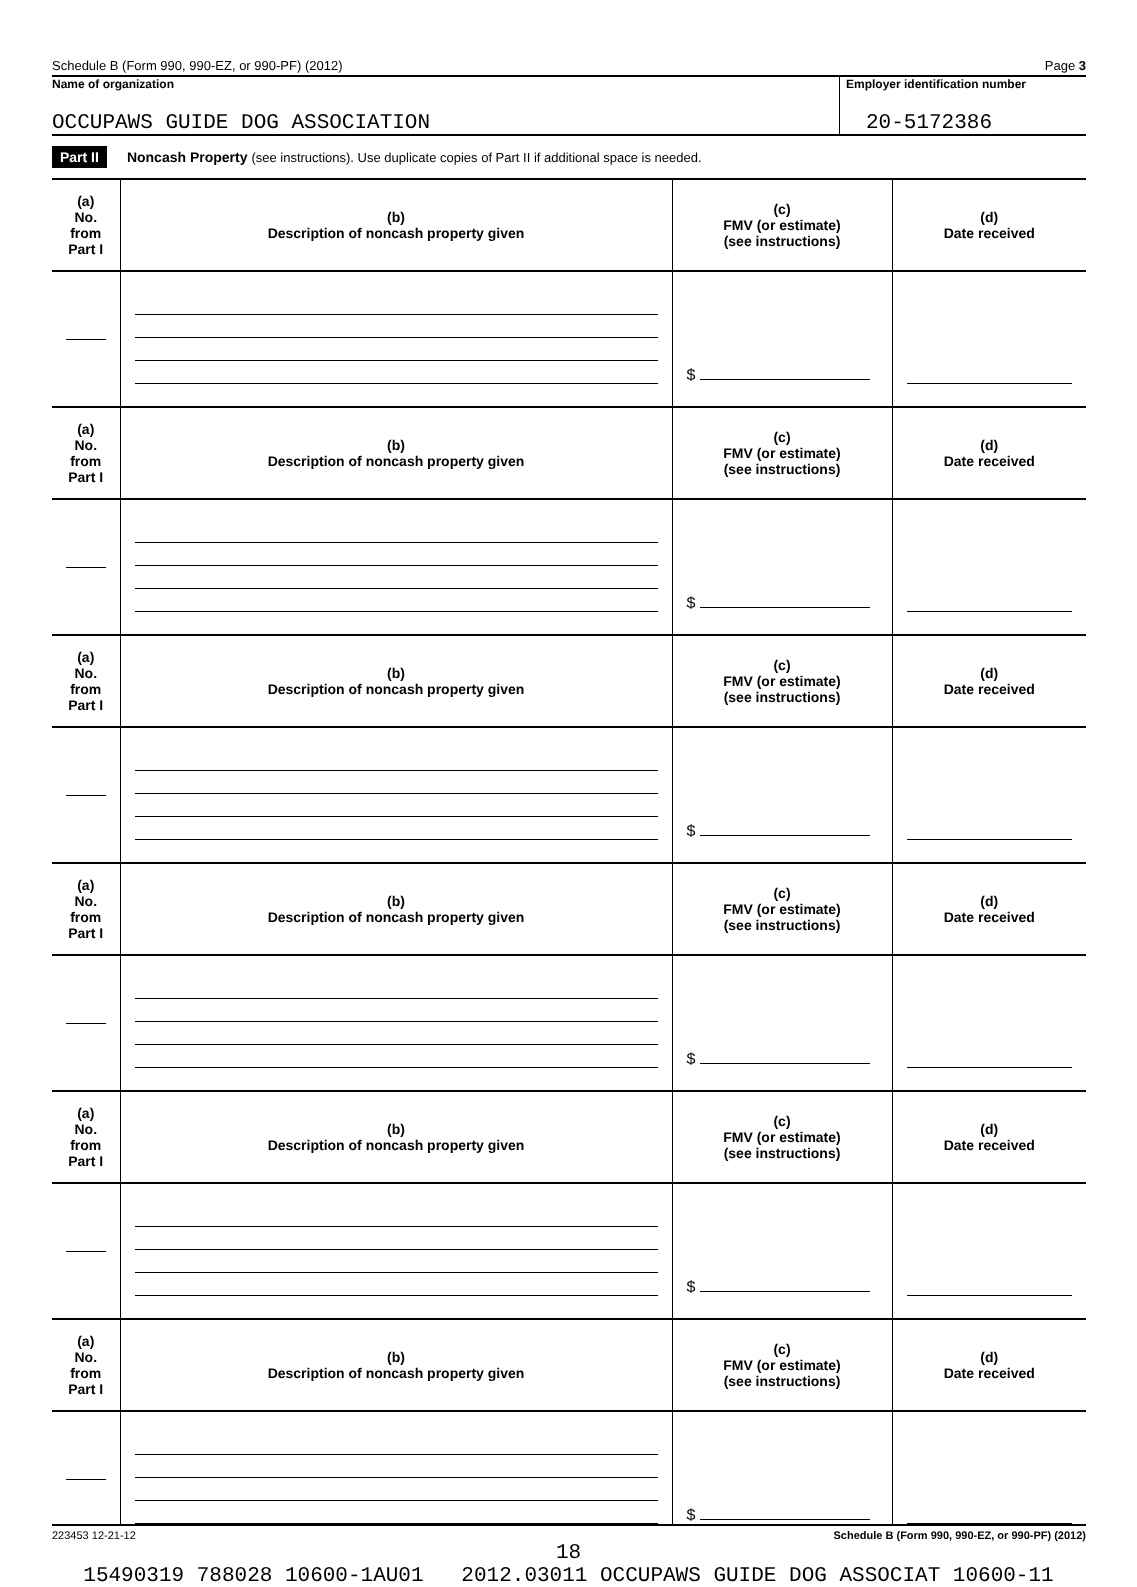Schedule B (Form 990, 990-EZ, or 990-PF) (2012) Page 3
Name of organization Employer identification number
OCCUPAWS GUIDE DOG ASSOCIATION 20-5172386
Part II Noncash Property (see instructions). Use duplicate copies of Part II if additional space is needed.
| (a) No. from Part I | (b) Description of noncash property given | (c) FMV (or estimate) (see instructions) | (d) Date received |
| --- | --- | --- | --- |
| | | $ | |
| (a) No. from Part I | (b) Description of noncash property given | (c) FMV (or estimate) (see instructions) | (d) Date received |
| | | $ | |
| (a) No. from Part I | (b) Description of noncash property given | (c) FMV (or estimate) (see instructions) | (d) Date received |
| | | $ | |
| (a) No. from Part I | (b) Description of noncash property given | (c) FMV (or estimate) (see instructions) | (d) Date received |
| | | $ | |
| (a) No. from Part I | (b) Description of noncash property given | (c) FMV (or estimate) (see instructions) | (d) Date received |
| | | $ | |
| (a) No. from Part I | (b) Description of noncash property given | (c) FMV (or estimate) (see instructions) | (d) Date received |
| | | $ | |
223453 12-21-12 Schedule B (Form 990, 990-EZ, or 990-PF) (2012)
18
15490319 788028 10600-1AU01 2012.03011 OCCUPAWS GUIDE DOG ASSOCIAT 10600-11